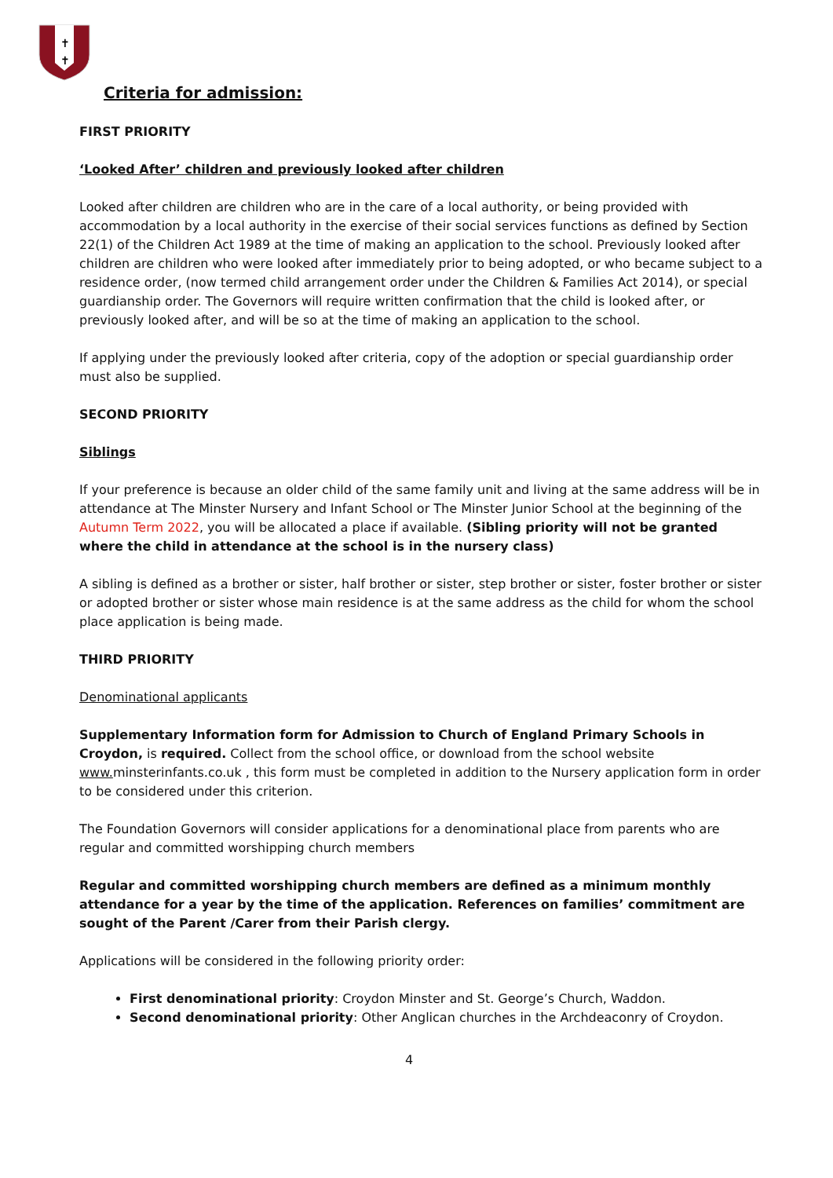✝
✝
Criteria for admission:
FIRST PRIORITY
‘Looked After’ children and previously looked after children
Looked after children are children who are in the care of a local authority, or being provided with accommodation by a local authority in the exercise of their social services functions as defined by Section 22(1) of the Children Act 1989 at the time of making an application to the school. Previously looked after children are children who were looked after immediately prior to being adopted, or who became subject to a residence order, (now termed child arrangement order under the Children & Families Act 2014), or special guardianship order. The Governors will require written confirmation that the child is looked after, or previously looked after, and will be so at the time of making an application to the school.
If applying under the previously looked after criteria, copy of the adoption or special guardianship order must also be supplied.
SECOND PRIORITY
Siblings
If your preference is because an older child of the same family unit and living at the same address will be in attendance at The Minster Nursery and Infant School or The Minster Junior School at the beginning of the Autumn Term 2022, you will be allocated a place if available. (Sibling priority will not be granted where the child in attendance at the school is in the nursery class)
A sibling is defined as a brother or sister, half brother or sister, step brother or sister, foster brother or sister or adopted brother or sister whose main residence is at the same address as the child for whom the school place application is being made.
THIRD PRIORITY
Denominational applicants
Supplementary Information form for Admission to Church of England Primary Schools in Croydon, is required. Collect from the school office, or download from the school website www. minsterinfants.co.uk , this form must be completed in addition to the Nursery application form in order to be considered under this criterion.
The Foundation Governors will consider applications for a denominational place from parents who are regular and committed worshipping church members
Regular and committed worshipping church members are defined as a minimum monthly attendance for a year by the time of the application. References on families’ commitment are sought of the Parent /Carer from their Parish clergy.
Applications will be considered in the following priority order:
First denominational priority: Croydon Minster and St. George’s Church, Waddon.
Second denominational priority: Other Anglican churches in the Archdeaconry of Croydon.
4